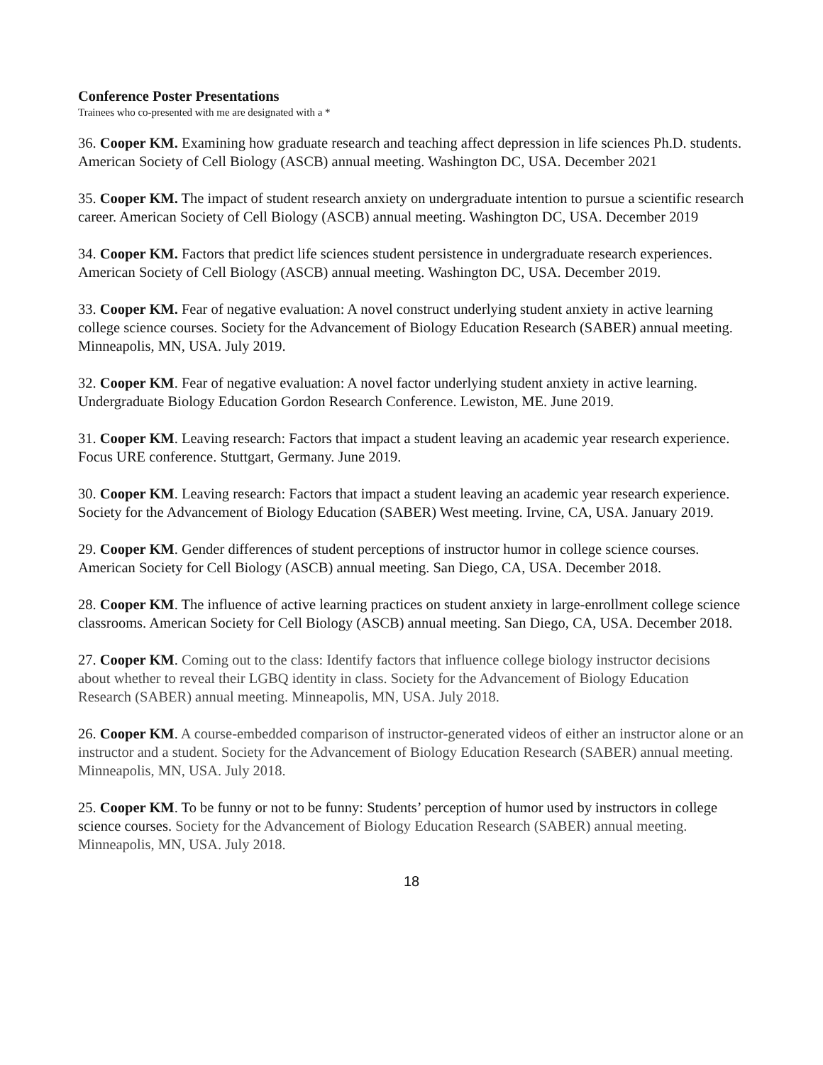Conference Poster Presentations
Trainees who co-presented with me are designated with a *
36. Cooper KM. Examining how graduate research and teaching affect depression in life sciences Ph.D. students. American Society of Cell Biology (ASCB) annual meeting. Washington DC, USA. December 2021
35. Cooper KM. The impact of student research anxiety on undergraduate intention to pursue a scientific research career. American Society of Cell Biology (ASCB) annual meeting. Washington DC, USA. December 2019
34. Cooper KM. Factors that predict life sciences student persistence in undergraduate research experiences. American Society of Cell Biology (ASCB) annual meeting. Washington DC, USA. December 2019.
33. Cooper KM. Fear of negative evaluation: A novel construct underlying student anxiety in active learning college science courses. Society for the Advancement of Biology Education Research (SABER) annual meeting. Minneapolis, MN, USA. July 2019.
32. Cooper KM. Fear of negative evaluation: A novel factor underlying student anxiety in active learning. Undergraduate Biology Education Gordon Research Conference. Lewiston, ME. June 2019.
31. Cooper KM. Leaving research: Factors that impact a student leaving an academic year research experience. Focus URE conference. Stuttgart, Germany. June 2019.
30. Cooper KM. Leaving research: Factors that impact a student leaving an academic year research experience. Society for the Advancement of Biology Education (SABER) West meeting. Irvine, CA, USA. January 2019.
29. Cooper KM. Gender differences of student perceptions of instructor humor in college science courses. American Society for Cell Biology (ASCB) annual meeting. San Diego, CA, USA. December 2018.
28. Cooper KM. The influence of active learning practices on student anxiety in large-enrollment college science classrooms. American Society for Cell Biology (ASCB) annual meeting. San Diego, CA, USA. December 2018.
27. Cooper KM. Coming out to the class: Identify factors that influence college biology instructor decisions about whether to reveal their LGBQ identity in class. Society for the Advancement of Biology Education Research (SABER) annual meeting. Minneapolis, MN, USA. July 2018.
26. Cooper KM. A course-embedded comparison of instructor-generated videos of either an instructor alone or an instructor and a student. Society for the Advancement of Biology Education Research (SABER) annual meeting. Minneapolis, MN, USA. July 2018.
25. Cooper KM. To be funny or not to be funny: Students’ perception of humor used by instructors in college science courses. Society for the Advancement of Biology Education Research (SABER) annual meeting. Minneapolis, MN, USA. July 2018.
18